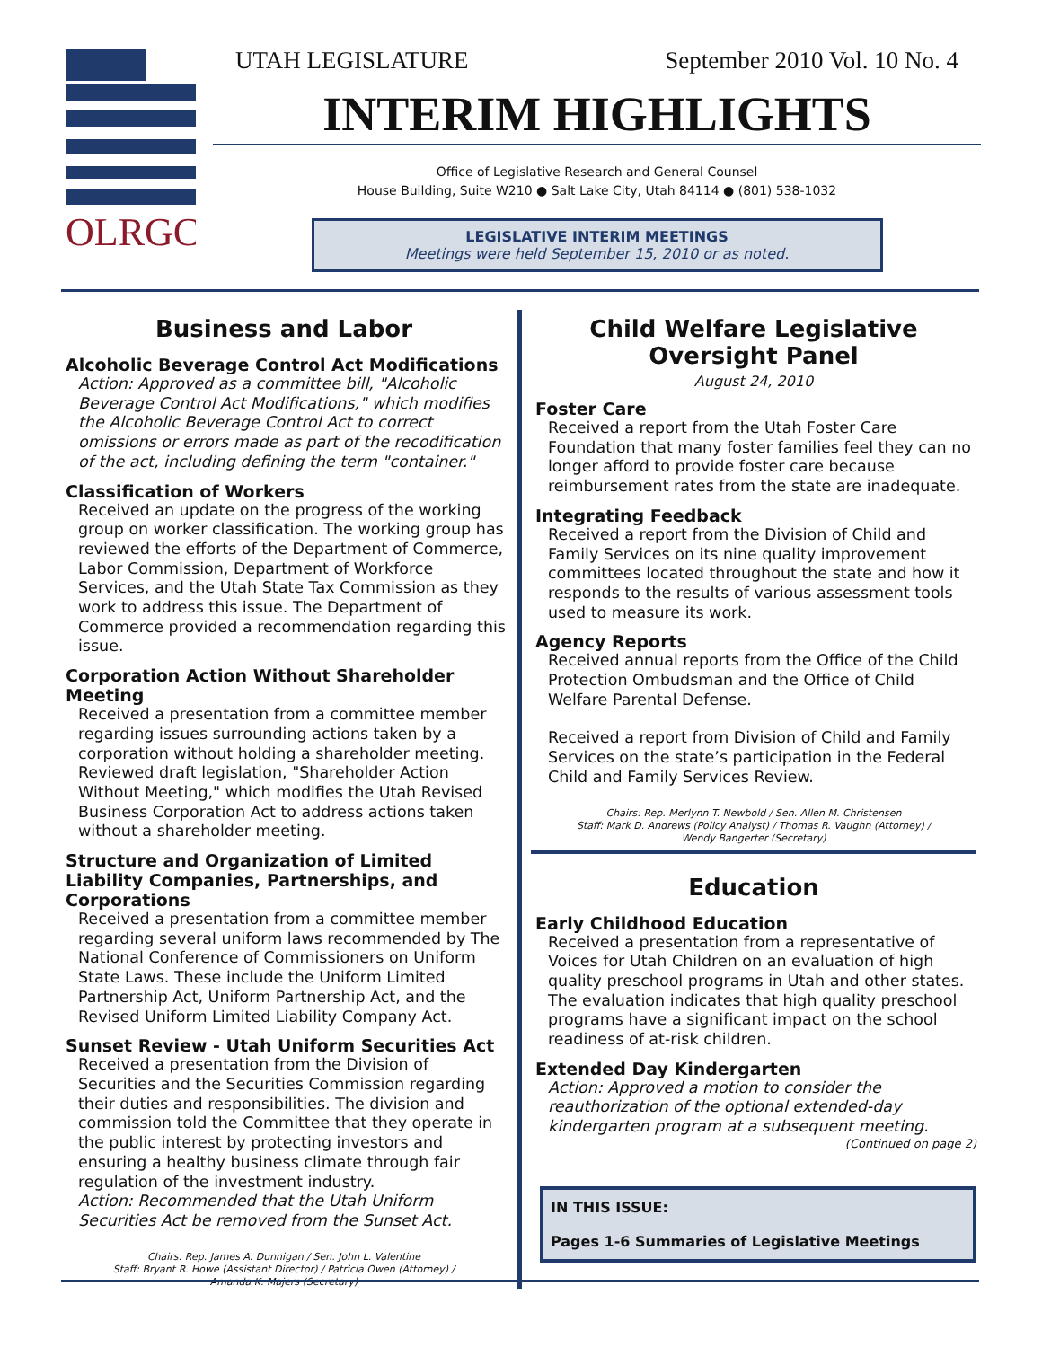OLRGC
UTAH LEGISLATURE September 2010 Vol. 10 No. 4
INTERIM HIGHLIGHTS
Office of Legislative Research and General Counsel
House Building, Suite W210 ● Salt Lake City, Utah 84114 ● (801) 538-1032
LEGISLATIVE INTERIM MEETINGS
Meetings were held September 15, 2010 or as noted.
Business and Labor
Alcoholic Beverage Control Act Modifications
Action: Approved as a committee bill, "Alcoholic Beverage Control Act Modifications," which modifies the Alcoholic Beverage Control Act to correct omissions or errors made as part of the recodification of the act, including defining the term "container."
Classification of Workers
Received an update on the progress of the working group on worker classification. The working group has reviewed the efforts of the Department of Commerce, Labor Commission, Department of Workforce Services, and the Utah State Tax Commission as they work to address this issue. The Department of Commerce provided a recommendation regarding this issue.
Corporation Action Without Shareholder Meeting
Received a presentation from a committee member regarding issues surrounding actions taken by a corporation without holding a shareholder meeting. Reviewed draft legislation, "Shareholder Action Without Meeting," which modifies the Utah Revised Business Corporation Act to address actions taken without a shareholder meeting.
Structure and Organization of Limited Liability Companies, Partnerships, and Corporations
Received a presentation from a committee member regarding several uniform laws recommended by The National Conference of Commissioners on Uniform State Laws. These include the Uniform Limited Partnership Act, Uniform Partnership Act, and the Revised Uniform Limited Liability Company Act.
Sunset Review - Utah Uniform Securities Act
Received a presentation from the Division of Securities and the Securities Commission regarding their duties and responsibilities. The division and commission told the Committee that they operate in the public interest by protecting investors and ensuring a healthy business climate through fair regulation of the investment industry.
Action: Recommended that the Utah Uniform Securities Act be removed from the Sunset Act.
Chairs: Rep. James A. Dunnigan / Sen. John L. Valentine
Staff: Bryant R. Howe (Assistant Director) / Patricia Owen (Attorney) /
Amanda K. Majers (Secretary)
Child Welfare Legislative
Oversight Panel
August 24, 2010
Foster Care
Received a report from the Utah Foster Care Foundation that many foster families feel they can no longer afford to provide foster care because reimbursement rates from the state are inadequate.
Integrating Feedback
Received a report from the Division of Child and Family Services on its nine quality improvement committees located throughout the state and how it responds to the results of various assessment tools used to measure its work.
Agency Reports
Received annual reports from the Office of the Child Protection Ombudsman and the Office of Child Welfare Parental Defense.
Received a report from Division of Child and Family Services on the state’s participation in the Federal Child and Family Services Review.
Chairs: Rep. Merlynn T. Newbold / Sen. Allen M. Christensen
Staff: Mark D. Andrews (Policy Analyst) / Thomas R. Vaughn (Attorney) /
Wendy Bangerter (Secretary)
Education
Early Childhood Education
Received a presentation from a representative of Voices for Utah Children on an evaluation of high quality preschool programs in Utah and other states. The evaluation indicates that high quality preschool programs have a significant impact on the school readiness of at-risk children.
Extended Day Kindergarten
Action: Approved a motion to consider the reauthorization of the optional extended-day kindergarten program at a subsequent meeting.
(Continued on page 2)
IN THIS ISSUE:
Pages 1-6 Summaries of Legislative Meetings